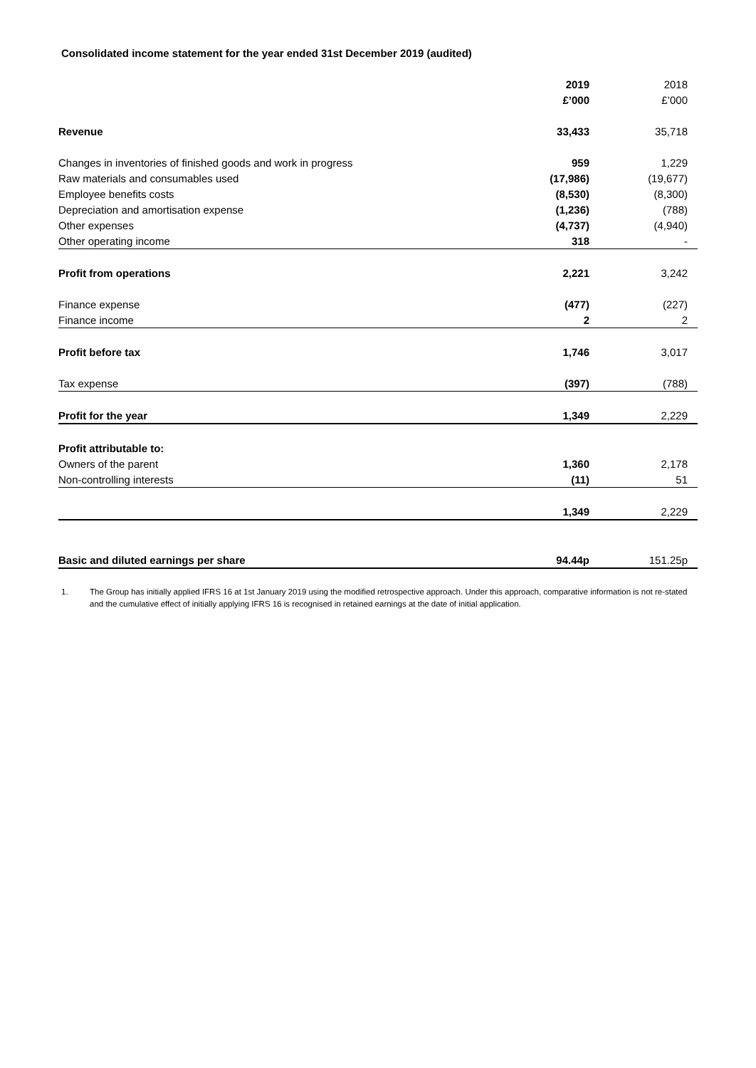Consolidated income statement for the year ended 31st December 2019 (audited)
| | 2019 | 2018 |
| | £’000 | £’000 |
| Revenue | 33,433 | 35,718 |
| Changes in inventories of finished goods and work in progress | 959 | 1,229 |
| Raw materials and consumables used | (17,986) | (19,677) |
| Employee benefits costs | (8,530) | (8,300) |
| Depreciation and amortisation expense | (1,236) | (788) |
| Other expenses | (4,737) | (4,940) |
| Other operating income | 318 | - |
| Profit from operations | 2,221 | 3,242 |
| Finance expense | (477) | (227) |
| Finance income | 2 | 2 |
| Profit before tax | 1,746 | 3,017 |
| Tax expense | (397) | (788) |
| Profit for the year | 1,349 | 2,229 |
| Profit attributable to: | | |
| Owners of the parent | 1,360 | 2,178 |
| Non-controlling interests | (11) | 51 |
| | 1,349 | 2,229 |
| Basic and diluted earnings per share | 94.44p | 151.25p |
1. The Group has initially applied IFRS 16 at 1st January 2019 using the modified retrospective approach. Under this approach, comparative information is not re-stated and the cumulative effect of initially applying IFRS 16 is recognised in retained earnings at the date of initial application.